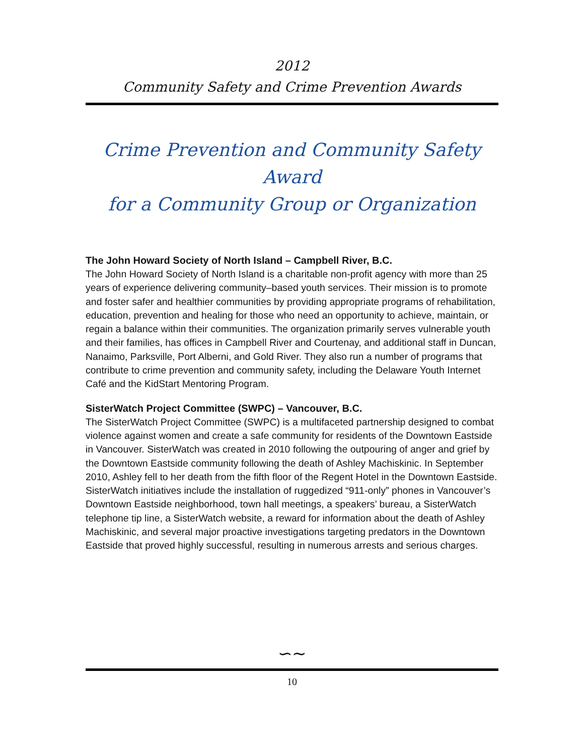2012
Community Safety and Crime Prevention Awards
Crime Prevention and Community Safety Award
for a Community Group or Organization
The John Howard Society of North Island – Campbell River, B.C.
The John Howard Society of North Island is a charitable non-profit agency with more than 25 years of experience delivering community–based youth services. Their mission is to promote and foster safer and healthier communities by providing appropriate programs of rehabilitation, education, prevention and healing for those who need an opportunity to achieve, maintain, or regain a balance within their communities. The organization primarily serves vulnerable youth and their families, has offices in Campbell River and Courtenay, and additional staff in Duncan, Nanaimo, Parksville, Port Alberni, and Gold River. They also run a number of programs that contribute to crime prevention and community safety, including the Delaware Youth Internet Café and the KidStart Mentoring Program.
SisterWatch Project Committee (SWPC) – Vancouver, B.C.
The SisterWatch Project Committee (SWPC) is a multifaceted partnership designed to combat violence against women and create a safe community for residents of the Downtown Eastside in Vancouver. SisterWatch was created in 2010 following the outpouring of anger and grief by the Downtown Eastside community following the death of Ashley Machiskinic. In September 2010, Ashley fell to her death from the fifth floor of the Regent Hotel in the Downtown Eastside. SisterWatch initiatives include the installation of ruggedized “911-only” phones in Vancouver’s Downtown Eastside neighborhood, town hall meetings, a speakers’ bureau, a SisterWatch telephone tip line, a SisterWatch website, a reward for information about the death of Ashley Machiskinic, and several major proactive investigations targeting predators in the Downtown Eastside that proved highly successful, resulting in numerous arrests and serious charges.
∽∼
10